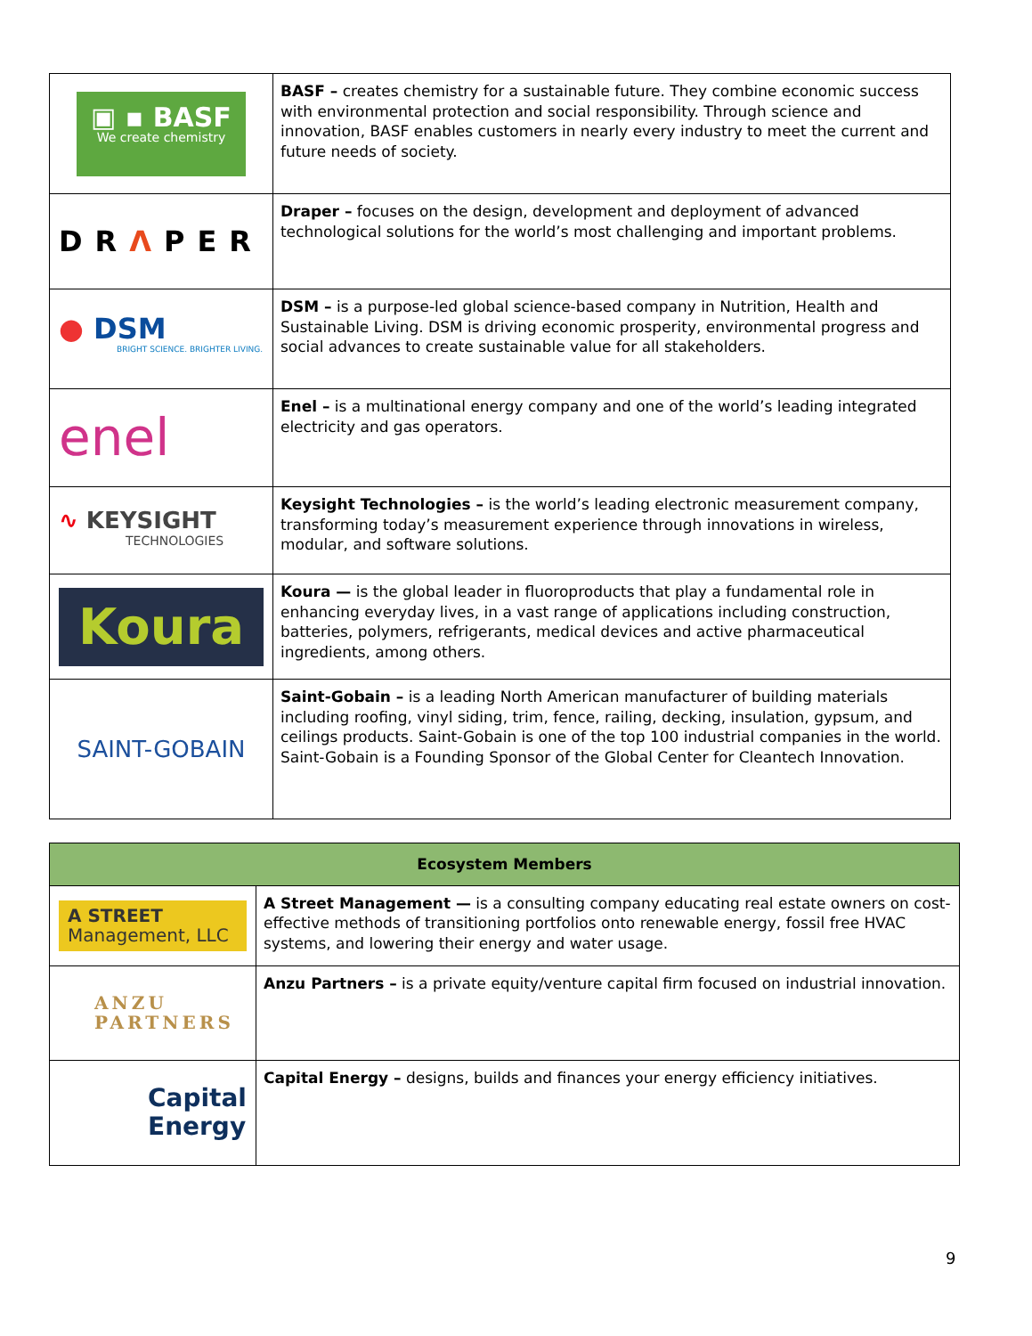| ▣ ▪ BASF We create chemistry | BASF – creates chemistry for a sustainable future. They combine economic success with environmental protection and social responsibility. Through science and innovation, BASF enables customers in nearly every industry to meet the current and future needs of society. |
| DR Λ PER | Draper – focuses on the design, development and deployment of advanced technological solutions for the world’s most challenging and important problems. |
| ● DSM BRIGHT SCIENCE. BRIGHTER LIVING. | DSM – is a purpose-led global science-based company in Nutrition, Health and Sustainable Living. DSM is driving economic prosperity, environmental progress and social advances to create sustainable value for all stakeholders. |
| enel | Enel – is a multinational energy company and one of the world’s leading integrated electricity and gas operators. |
| ∿ KEYSIGHT TECHNOLOGIES | Keysight Technologies – is the world’s leading electronic measurement company, transforming today’s measurement experience through innovations in wireless, modular, and software solutions. |
| Koura | Koura — is the global leader in fluoroproducts that play a fundamental role in enhancing everyday lives, in a vast range of applications including construction, batteries, polymers, refrigerants, medical devices and active pharmaceutical ingredients, among others. |
| SAINT-GOBAIN | Saint-Gobain – is a leading North American manufacturer of building materials including roofing, vinyl siding, trim, fence, railing, decking, insulation, gypsum, and ceilings products. Saint-Gobain is one of the top 100 industrial companies in the world. Saint-Gobain is a Founding Sponsor of the Global Center for Cleantech Innovation. |
| Ecosystem Members | |
| --- | --- |
| A STREET Management, LLC | A Street Management — is a consulting company educating real estate owners on cost-effective methods of transitioning portfolios onto renewable energy, fossil free HVAC systems, and lowering their energy and water usage. |
| ANZU PARTNERS | Anzu Partners – is a private equity/venture capital firm focused on industrial innovation. |
| Capital Energy | Capital Energy – designs, builds and finances your energy efficiency initiatives. |
9